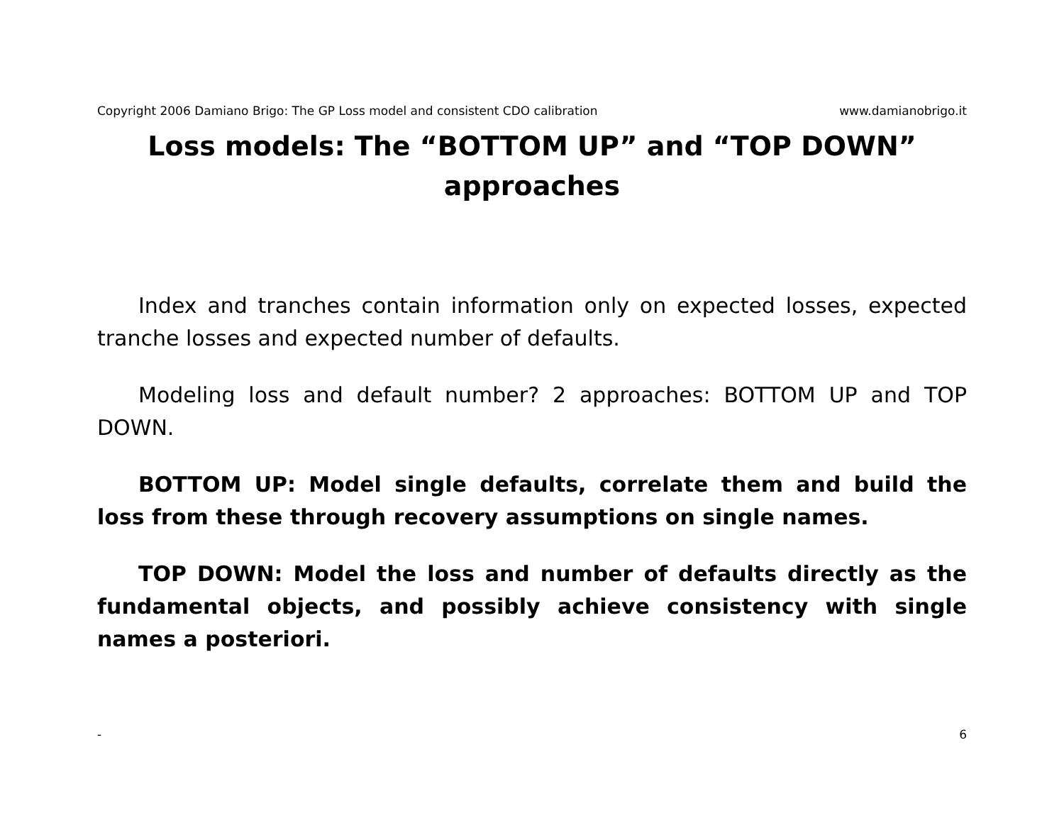Copyright 2006 Damiano Brigo: The GP Loss model and consistent CDO calibration www.damianobrigo.it
Loss models: The “BOTTOM UP” and “TOP DOWN” approaches
Index and tranches contain information only on expected losses, expected tranche losses and expected number of defaults.
Modeling loss and default number? 2 approaches: BOTTOM UP and TOP DOWN.
BOTTOM UP: Model single defaults, correlate them and build the loss from these through recovery assumptions on single names.
TOP DOWN: Model the loss and number of defaults directly as the fundamental objects, and possibly achieve consistency with single names a posteriori.
- 6